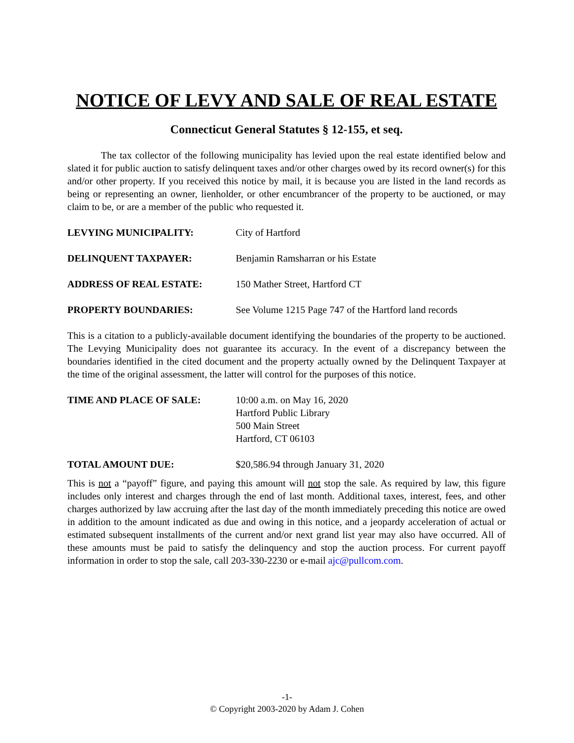NOTICE OF LEVY AND SALE OF REAL ESTATE
Connecticut General Statutes § 12-155, et seq.
The tax collector of the following municipality has levied upon the real estate identified below and slated it for public auction to satisfy delinquent taxes and/or other charges owed by its record owner(s) for this and/or other property. If you received this notice by mail, it is because you are listed in the land records as being or representing an owner, lienholder, or other encumbrancer of the property to be auctioned, or may claim to be, or are a member of the public who requested it.
LEVYING MUNICIPALITY: City of Hartford
DELINQUENT TAXPAYER: Benjamin Ramsharran or his Estate
ADDRESS OF REAL ESTATE: 150 Mather Street, Hartford CT
PROPERTY BOUNDARIES: See Volume 1215 Page 747 of the Hartford land records
This is a citation to a publicly-available document identifying the boundaries of the property to be auctioned. The Levying Municipality does not guarantee its accuracy. In the event of a discrepancy between the boundaries identified in the cited document and the property actually owned by the Delinquent Taxpayer at the time of the original assessment, the latter will control for the purposes of this notice.
TIME AND PLACE OF SALE: 10:00 a.m. on May 16, 2020
Hartford Public Library
500 Main Street
Hartford, CT 06103
TOTAL AMOUNT DUE: $20,586.94 through January 31, 2020
This is not a “payoff” figure, and paying this amount will not stop the sale. As required by law, this figure includes only interest and charges through the end of last month. Additional taxes, interest, fees, and other charges authorized by law accruing after the last day of the month immediately preceding this notice are owed in addition to the amount indicated as due and owing in this notice, and a jeopardy acceleration of actual or estimated subsequent installments of the current and/or next grand list year may also have occurred. All of these amounts must be paid to satisfy the delinquency and stop the auction process. For current payoff information in order to stop the sale, call 203-330-2230 or e-mail ajc@pullcom.com.
-1-
© Copyright 2003-2020 by Adam J. Cohen